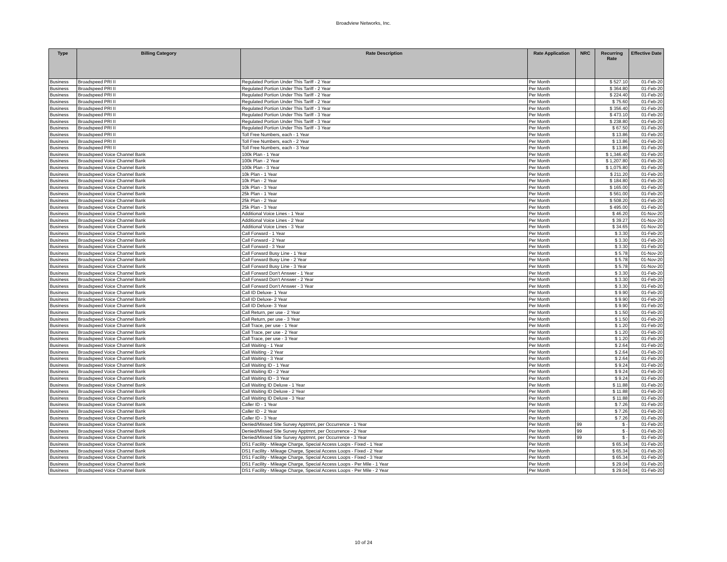Broadview Networks, Inc.
| Type | Billing Category | Rate Description | Rate Application | NRC | Recurring Rate | Effective Date |
| --- | --- | --- | --- | --- | --- | --- |
| Business | Broadspeed PRI II | Regulated Portion Under This Tariff - 2 Year | Per Month | | $ 527.10 | 01-Feb-20 |
| Business | Broadspeed PRI II | Regulated Portion Under This Tariff - 2 Year | Per Month | | $ 364.80 | 01-Feb-20 |
| Business | Broadspeed PRI II | Regulated Portion Under This Tariff - 2 Year | Per Month | | $ 224.40 | 01-Feb-20 |
| Business | Broadspeed PRI II | Regulated Portion Under This Tariff - 2 Year | Per Month | | $ 75.60 | 01-Feb-20 |
| Business | Broadspeed PRI II | Regulated Portion Under This Tariff - 3 Year | Per Month | | $ 356.40 | 01-Feb-20 |
| Business | Broadspeed PRI II | Regulated Portion Under This Tariff - 3 Year | Per Month | | $ 473.10 | 01-Feb-20 |
| Business | Broadspeed PRI II | Regulated Portion Under This Tariff - 3 Year | Per Month | | $ 238.80 | 01-Feb-20 |
| Business | Broadspeed PRI II | Regulated Portion Under This Tariff - 3 Year | Per Month | | $ 67.50 | 01-Feb-20 |
| Business | Broadspeed PRI II | Toll Free Numbers, each - 1 Year | Per Month | | $ 13.86 | 01-Feb-20 |
| Business | Broadspeed PRI II | Toll Free Numbers, each - 2 Year | Per Month | | $ 13.86 | 01-Feb-20 |
| Business | Broadspeed PRI II | Toll Free Numbers, each - 3 Year | Per Month | | $ 13.86 | 01-Feb-20 |
| Business | Broadspeed Voice Channel Bank | 100k Plan - 1 Year | Per Month | | $ 1,346.40 | 01-Feb-20 |
| Business | Broadspeed Voice Channel Bank | 100k Plan - 2 Year | Per Month | | $ 1,207.80 | 01-Feb-20 |
| Business | Broadspeed Voice Channel Bank | 100k Plan - 3 Year | Per Month | | $ 1,075.80 | 01-Feb-20 |
| Business | Broadspeed Voice Channel Bank | 10k Plan - 1 Year | Per Month | | $ 211.20 | 01-Feb-20 |
| Business | Broadspeed Voice Channel Bank | 10k Plan - 2 Year | Per Month | | $ 184.80 | 01-Feb-20 |
| Business | Broadspeed Voice Channel Bank | 10k Plan - 3 Year | Per Month | | $ 165.00 | 01-Feb-20 |
| Business | Broadspeed Voice Channel Bank | 25k Plan - 1 Year | Per Month | | $ 561.00 | 01-Feb-20 |
| Business | Broadspeed Voice Channel Bank | 25k Plan - 2 Year | Per Month | | $ 508.20 | 01-Feb-20 |
| Business | Broadspeed Voice Channel Bank | 25k Plan - 3 Year | Per Month | | $ 495.00 | 01-Feb-20 |
| Business | Broadspeed Voice Channel Bank | Additional Voice Lines - 1 Year | Per Month | | $ 46.20 | 01-Nov-20 |
| Business | Broadspeed Voice Channel Bank | Additional Voice Lines - 2 Year | Per Month | | $ 39.27 | 01-Nov-20 |
| Business | Broadspeed Voice Channel Bank | Additional Voice Lines - 3 Year | Per Month | | $ 34.65 | 01-Nov-20 |
| Business | Broadspeed Voice Channel Bank | Call Forward - 1 Year | Per Month | | $ 3.30 | 01-Feb-20 |
| Business | Broadspeed Voice Channel Bank | Call Forward - 2 Year | Per Month | | $ 3.30 | 01-Feb-20 |
| Business | Broadspeed Voice Channel Bank | Call Forward - 3 Year | Per Month | | $ 3.30 | 01-Feb-20 |
| Business | Broadspeed Voice Channel Bank | Call Forward Busy Line - 1 Year | Per Month | | $ 5.78 | 01-Nov-20 |
| Business | Broadspeed Voice Channel Bank | Call Forward Busy Line - 2 Year | Per Month | | $ 5.78 | 01-Nov-20 |
| Business | Broadspeed Voice Channel Bank | Call Forward Busy Line - 3 Year | Per Month | | $ 5.78 | 01-Nov-20 |
| Business | Broadspeed Voice Channel Bank | Call Forward Don’t Answer - 1 Year | Per Month | | $ 3.30 | 01-Feb-20 |
| Business | Broadspeed Voice Channel Bank | Call Forward Don’t Answer - 2 Year | Per Month | | $ 3.30 | 01-Feb-20 |
| Business | Broadspeed Voice Channel Bank | Call Forward Don’t Answer - 3 Year | Per Month | | $ 3.30 | 01-Feb-20 |
| Business | Broadspeed Voice Channel Bank | Call ID Deluxe- 1 Year | Per Month | | $ 9.90 | 01-Feb-20 |
| Business | Broadspeed Voice Channel Bank | Call ID Deluxe- 2 Year | Per Month | | $ 9.90 | 01-Feb-20 |
| Business | Broadspeed Voice Channel Bank | Call ID Deluxe- 3 Year | Per Month | | $ 9.90 | 01-Feb-20 |
| Business | Broadspeed Voice Channel Bank | Call Return, per use - 2 Year | Per Month | | $ 1.50 | 01-Feb-20 |
| Business | Broadspeed Voice Channel Bank | Call Return, per use - 3 Year | Per Month | | $ 1.50 | 01-Feb-20 |
| Business | Broadspeed Voice Channel Bank | Call Trace, per use - 1 Year | Per Month | | $ 1.20 | 01-Feb-20 |
| Business | Broadspeed Voice Channel Bank | Call Trace, per use - 2 Year | Per Month | | $ 1.20 | 01-Feb-20 |
| Business | Broadspeed Voice Channel Bank | Call Trace, per use - 3 Year | Per Month | | $ 1.20 | 01-Feb-20 |
| Business | Broadspeed Voice Channel Bank | Call Waiting - 1 Year | Per Month | | $ 2.64 | 01-Feb-20 |
| Business | Broadspeed Voice Channel Bank | Call Waiting - 2 Year | Per Month | | $ 2.64 | 01-Feb-20 |
| Business | Broadspeed Voice Channel Bank | Call Waiting - 3 Year | Per Month | | $ 2.64 | 01-Feb-20 |
| Business | Broadspeed Voice Channel Bank | Call Waiting ID - 1 Year | Per Month | | $ 9.24 | 01-Feb-20 |
| Business | Broadspeed Voice Channel Bank | Call Waiting ID - 2 Year | Per Month | | $ 9.24 | 01-Feb-20 |
| Business | Broadspeed Voice Channel Bank | Call Waiting ID - 3 Year | Per Month | | $ 9.24 | 01-Feb-20 |
| Business | Broadspeed Voice Channel Bank | Call Waiting ID Deluxe - 1 Year | Per Month | | $ 11.88 | 01-Feb-20 |
| Business | Broadspeed Voice Channel Bank | Call Waiting ID Deluxe - 2 Year | Per Month | | $ 11.88 | 01-Feb-20 |
| Business | Broadspeed Voice Channel Bank | Call Waiting ID Deluxe - 3 Year | Per Month | | $ 11.88 | 01-Feb-20 |
| Business | Broadspeed Voice Channel Bank | Caller ID - 1 Year | Per Month | | $ 7.26 | 01-Feb-20 |
| Business | Broadspeed Voice Channel Bank | Caller ID - 2 Year | Per Month | | $ 7.26 | 01-Feb-20 |
| Business | Broadspeed Voice Channel Bank | Caller ID - 3 Year | Per Month | | $ 7.26 | 01-Feb-20 |
| Business | Broadspeed Voice Channel Bank | Denied/Missed Site Survey Apptmnt, per Occurrence - 1 Year | Per Month | 99 | $ - | 01-Feb-20 |
| Business | Broadspeed Voice Channel Bank | Denied/Missed Site Survey Apptmnt, per Occurrence - 2 Year | Per Month | 99 | $ - | 01-Feb-20 |
| Business | Broadspeed Voice Channel Bank | Denied/Missed Site Survey Apptmnt, per Occurrence - 3 Year | Per Month | 99 | $ - | 01-Feb-20 |
| Business | Broadspeed Voice Channel Bank | DS1 Facility - Mileage Charge, Special Access Loops - Fixed - 1 Year | Per Month | | $ 65.34 | 01-Feb-20 |
| Business | Broadspeed Voice Channel Bank | DS1 Facility - Mileage Charge, Special Access Loops - Fixed - 2 Year | Per Month | | $ 65.34 | 01-Feb-20 |
| Business | Broadspeed Voice Channel Bank | DS1 Facility - Mileage Charge, Special Access Loops - Fixed - 3 Year | Per Month | | $ 65.34 | 01-Feb-20 |
| Business | Broadspeed Voice Channel Bank | DS1 Facility - Mileage Charge, Special Access Loops - Per Mile - 1 Year | Per Month | | $ 29.04 | 01-Feb-20 |
| Business | Broadspeed Voice Channel Bank | DS1 Facility - Mileage Charge, Special Access Loops - Per Mile - 2 Year | Per Month | | $ 29.04 | 01-Feb-20 |
10 of 24